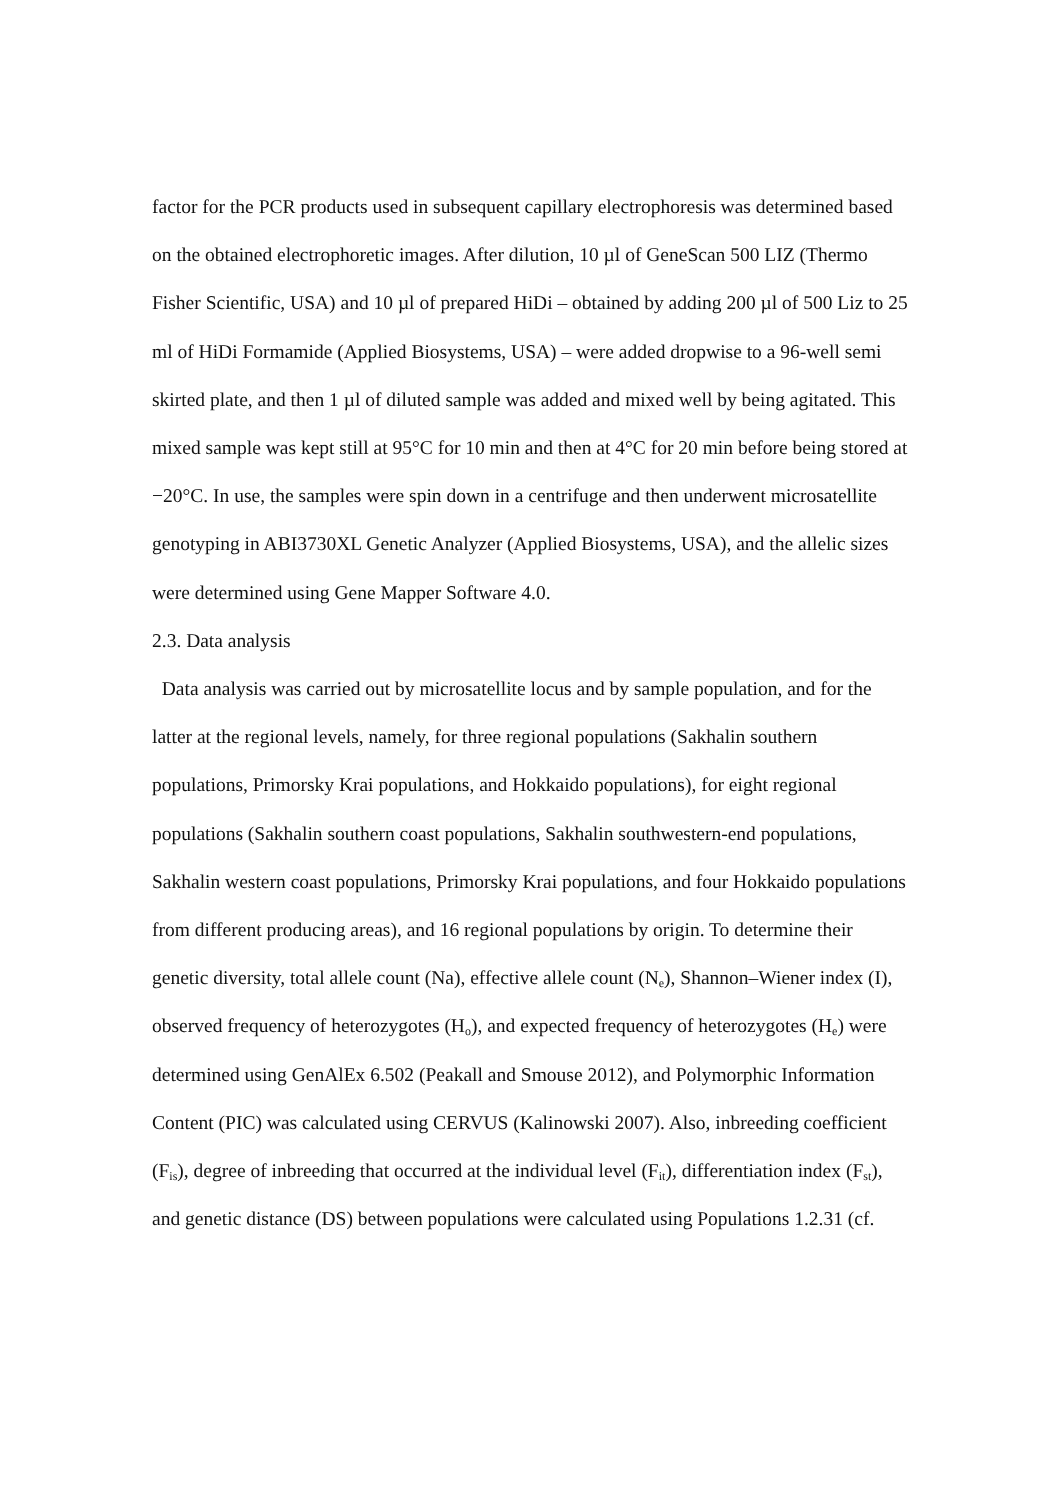factor for the PCR products used in subsequent capillary electrophoresis was determined based on the obtained electrophoretic images. After dilution, 10 µl of GeneScan 500 LIZ (Thermo Fisher Scientific, USA) and 10 µl of prepared HiDi – obtained by adding 200 µl of 500 Liz to 25 ml of HiDi Formamide (Applied Biosystems, USA) – were added dropwise to a 96-well semi skirted plate, and then 1 µl of diluted sample was added and mixed well by being agitated. This mixed sample was kept still at 95°C for 10 min and then at 4°C for 20 min before being stored at −20°C. In use, the samples were spin down in a centrifuge and then underwent microsatellite genotyping in ABI3730XL Genetic Analyzer (Applied Biosystems, USA), and the allelic sizes were determined using Gene Mapper Software 4.0.
2.3. Data analysis
Data analysis was carried out by microsatellite locus and by sample population, and for the latter at the regional levels, namely, for three regional populations (Sakhalin southern populations, Primorsky Krai populations, and Hokkaido populations), for eight regional populations (Sakhalin southern coast populations, Sakhalin southwestern-end populations, Sakhalin western coast populations, Primorsky Krai populations, and four Hokkaido populations from different producing areas), and 16 regional populations by origin. To determine their genetic diversity, total allele count (Na), effective allele count (N<sub>e</sub>), Shannon–Wiener index (I), observed frequency of heterozygotes (H<sub>o</sub>), and expected frequency of heterozygotes (H<sub>e</sub>) were determined using GenAlEx 6.502 (Peakall and Smouse 2012), and Polymorphic Information Content (PIC) was calculated using CERVUS (Kalinowski 2007). Also, inbreeding coefficient (F<sub>is</sub>), degree of inbreeding that occurred at the individual level (F<sub>it</sub>), differentiation index (F<sub>st</sub>), and genetic distance (DS) between populations were calculated using Populations 1.2.31 (cf.